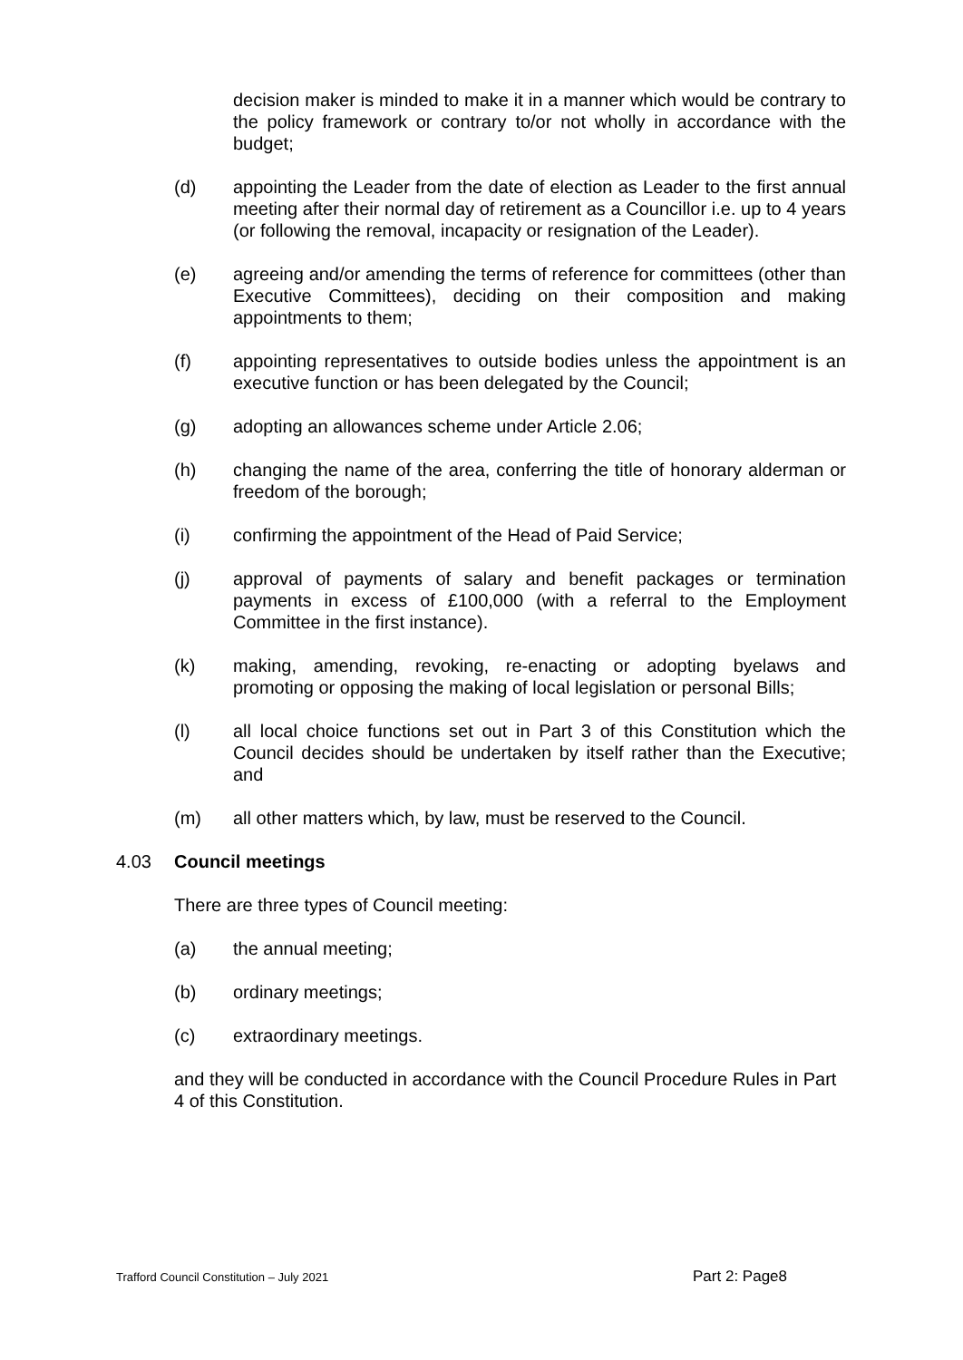decision maker is minded to make it in a manner which would be contrary to the policy framework or contrary to/or not wholly in accordance with the budget;
(d) appointing the Leader from the date of election as Leader to the first annual meeting after their normal day of retirement as a Councillor i.e. up to 4 years (or following the removal, incapacity or resignation of the Leader).
(e) agreeing and/or amending the terms of reference for committees (other than Executive Committees), deciding on their composition and making appointments to them;
(f) appointing representatives to outside bodies unless the appointment is an executive function or has been delegated by the Council;
(g) adopting an allowances scheme under Article 2.06;
(h) changing the name of the area, conferring the title of honorary alderman or freedom of the borough;
(i) confirming the appointment of the Head of Paid Service;
(j) approval of payments of salary and benefit packages or termination payments in excess of £100,000 (with a referral to the Employment Committee in the first instance).
(k) making, amending, revoking, re-enacting or adopting byelaws and promoting or opposing the making of local legislation or personal Bills;
(l) all local choice functions set out in Part 3 of this Constitution which the Council decides should be undertaken by itself rather than the Executive; and
(m) all other matters which, by law, must be reserved to the Council.
4.03 Council meetings
There are three types of Council meeting:
(a) the annual meeting;
(b) ordinary meetings;
(c) extraordinary meetings.
and they will be conducted in accordance with the Council Procedure Rules in Part 4 of this Constitution.
Trafford Council Constitution – July 2021 Part 2: Page8